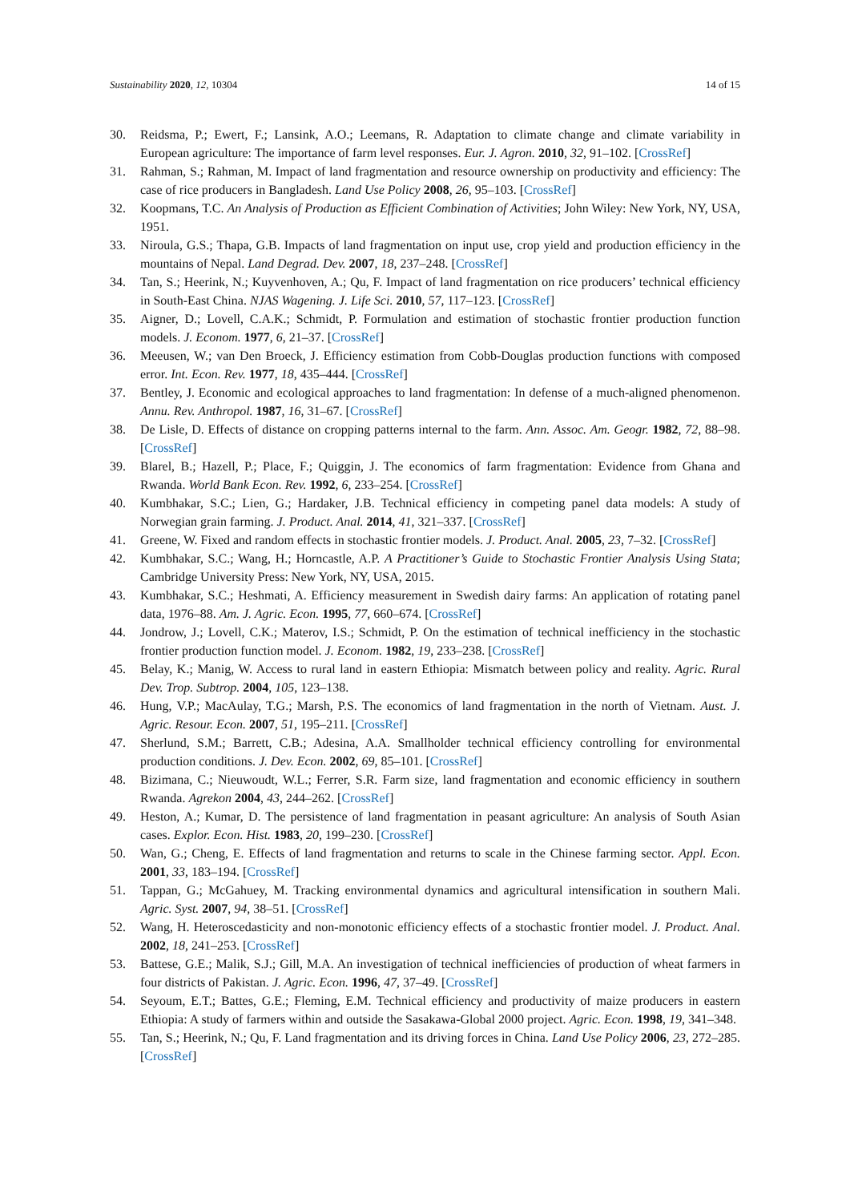Sustainability 2020, 12, 10304 14 of 15
30. Reidsma, P.; Ewert, F.; Lansink, A.O.; Leemans, R. Adaptation to climate change and climate variability in European agriculture: The importance of farm level responses. Eur. J. Agron. 2010, 32, 91–102. [CrossRef]
31. Rahman, S.; Rahman, M. Impact of land fragmentation and resource ownership on productivity and efficiency: The case of rice producers in Bangladesh. Land Use Policy 2008, 26, 95–103. [CrossRef]
32. Koopmans, T.C. An Analysis of Production as Efficient Combination of Activities; John Wiley: New York, NY, USA, 1951.
33. Niroula, G.S.; Thapa, G.B. Impacts of land fragmentation on input use, crop yield and production efficiency in the mountains of Nepal. Land Degrad. Dev. 2007, 18, 237–248. [CrossRef]
34. Tan, S.; Heerink, N.; Kuyvenhoven, A.; Qu, F. Impact of land fragmentation on rice producers’ technical efficiency in South-East China. NJAS Wagening. J. Life Sci. 2010, 57, 117–123. [CrossRef]
35. Aigner, D.; Lovell, C.A.K.; Schmidt, P. Formulation and estimation of stochastic frontier production function models. J. Econom. 1977, 6, 21–37. [CrossRef]
36. Meeusen, W.; van Den Broeck, J. Efficiency estimation from Cobb-Douglas production functions with composed error. Int. Econ. Rev. 1977, 18, 435–444. [CrossRef]
37. Bentley, J. Economic and ecological approaches to land fragmentation: In defense of a much-aligned phenomenon. Annu. Rev. Anthropol. 1987, 16, 31–67. [CrossRef]
38. De Lisle, D. Effects of distance on cropping patterns internal to the farm. Ann. Assoc. Am. Geogr. 1982, 72, 88–98. [CrossRef]
39. Blarel, B.; Hazell, P.; Place, F.; Quiggin, J. The economics of farm fragmentation: Evidence from Ghana and Rwanda. World Bank Econ. Rev. 1992, 6, 233–254. [CrossRef]
40. Kumbhakar, S.C.; Lien, G.; Hardaker, J.B. Technical efficiency in competing panel data models: A study of Norwegian grain farming. J. Product. Anal. 2014, 41, 321–337. [CrossRef]
41. Greene, W. Fixed and random effects in stochastic frontier models. J. Product. Anal. 2005, 23, 7–32. [CrossRef]
42. Kumbhakar, S.C.; Wang, H.; Horncastle, A.P. A Practitioner’s Guide to Stochastic Frontier Analysis Using Stata; Cambridge University Press: New York, NY, USA, 2015.
43. Kumbhakar, S.C.; Heshmati, A. Efficiency measurement in Swedish dairy farms: An application of rotating panel data, 1976–88. Am. J. Agric. Econ. 1995, 77, 660–674. [CrossRef]
44. Jondrow, J.; Lovell, C.K.; Materov, I.S.; Schmidt, P. On the estimation of technical inefficiency in the stochastic frontier production function model. J. Econom. 1982, 19, 233–238. [CrossRef]
45. Belay, K.; Manig, W. Access to rural land in eastern Ethiopia: Mismatch between policy and reality. Agric. Rural Dev. Trop. Subtrop. 2004, 105, 123–138.
46. Hung, V.P.; MacAulay, T.G.; Marsh, P.S. The economics of land fragmentation in the north of Vietnam. Aust. J. Agric. Resour. Econ. 2007, 51, 195–211. [CrossRef]
47. Sherlund, S.M.; Barrett, C.B.; Adesina, A.A. Smallholder technical efficiency controlling for environmental production conditions. J. Dev. Econ. 2002, 69, 85–101. [CrossRef]
48. Bizimana, C.; Nieuwoudt, W.L.; Ferrer, S.R. Farm size, land fragmentation and economic efficiency in southern Rwanda. Agrekon 2004, 43, 244–262. [CrossRef]
49. Heston, A.; Kumar, D. The persistence of land fragmentation in peasant agriculture: An analysis of South Asian cases. Explor. Econ. Hist. 1983, 20, 199–230. [CrossRef]
50. Wan, G.; Cheng, E. Effects of land fragmentation and returns to scale in the Chinese farming sector. Appl. Econ. 2001, 33, 183–194. [CrossRef]
51. Tappan, G.; McGahuey, M. Tracking environmental dynamics and agricultural intensification in southern Mali. Agric. Syst. 2007, 94, 38–51. [CrossRef]
52. Wang, H. Heteroscedasticity and non-monotonic efficiency effects of a stochastic frontier model. J. Product. Anal. 2002, 18, 241–253. [CrossRef]
53. Battese, G.E.; Malik, S.J.; Gill, M.A. An investigation of technical inefficiencies of production of wheat farmers in four districts of Pakistan. J. Agric. Econ. 1996, 47, 37–49. [CrossRef]
54. Seyoum, E.T.; Battes, G.E.; Fleming, E.M. Technical efficiency and productivity of maize producers in eastern Ethiopia: A study of farmers within and outside the Sasakawa-Global 2000 project. Agric. Econ. 1998, 19, 341–348.
55. Tan, S.; Heerink, N.; Qu, F. Land fragmentation and its driving forces in China. Land Use Policy 2006, 23, 272–285. [CrossRef]